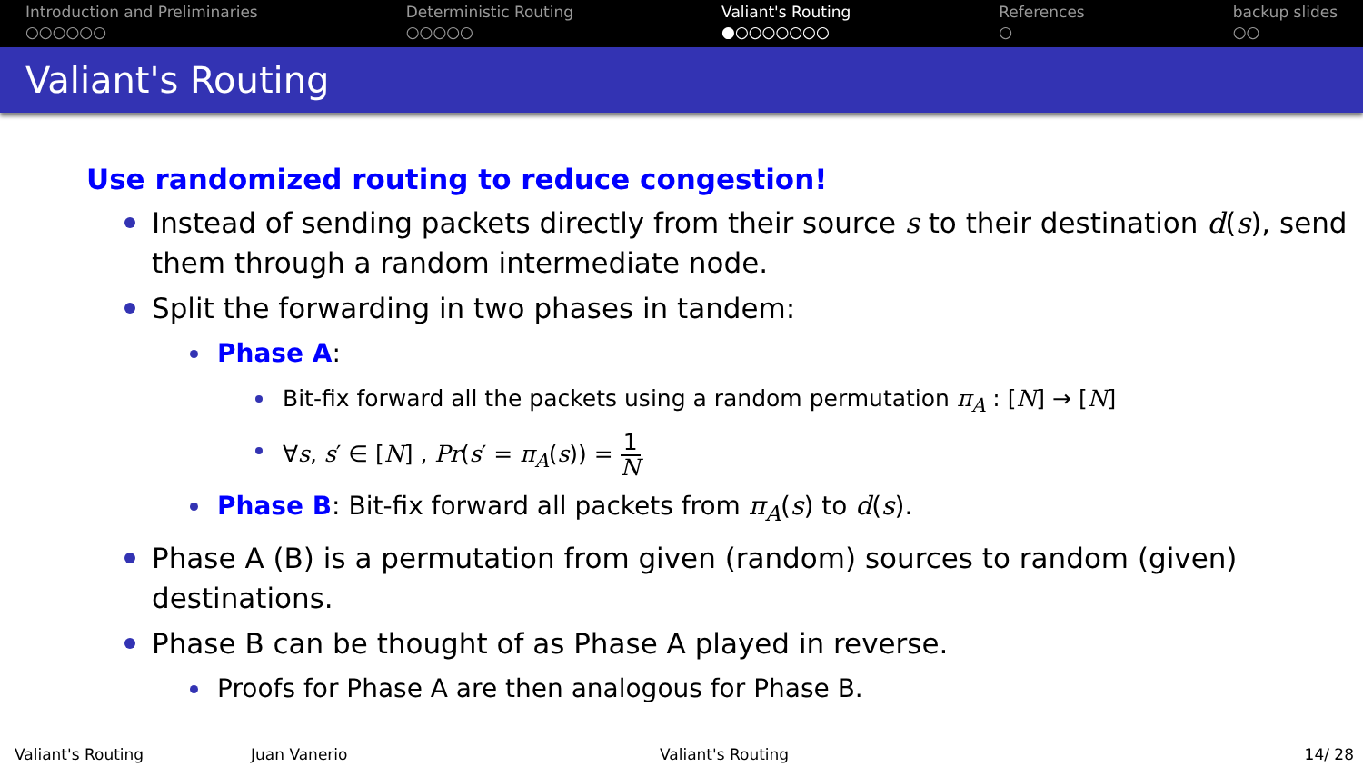Introduction and Preliminaries
○○○○○○
Deterministic Routing
○○○○○
Valiant's Routing
●○○○○○○○
References
○
backup slides
○○
Valiant's Routing
Use randomized routing to reduce congestion!
Instead of sending packets directly from their source s to their destination d(s), send them through a random intermediate node.
Split the forwarding in two phases in tandem:
Phase A:
Bit-fix forward all the packets using a random permutation π<sub>A</sub> : [N] → [N]
∀s, s′ ∈ [N] , Pr(s′ = π<sub>A</sub>(s)) = 1 N
Phase B: Bit-fix forward all packets from π<sub>A</sub>(s) to d(s).
Phase A (B) is a permutation from given (random) sources to random (given) destinations.
Phase B can be thought of as Phase A played in reverse.
Proofs for Phase A are then analogous for Phase B.
Valiant's Routing Juan Vanerio Valiant's Routing 14/ 28